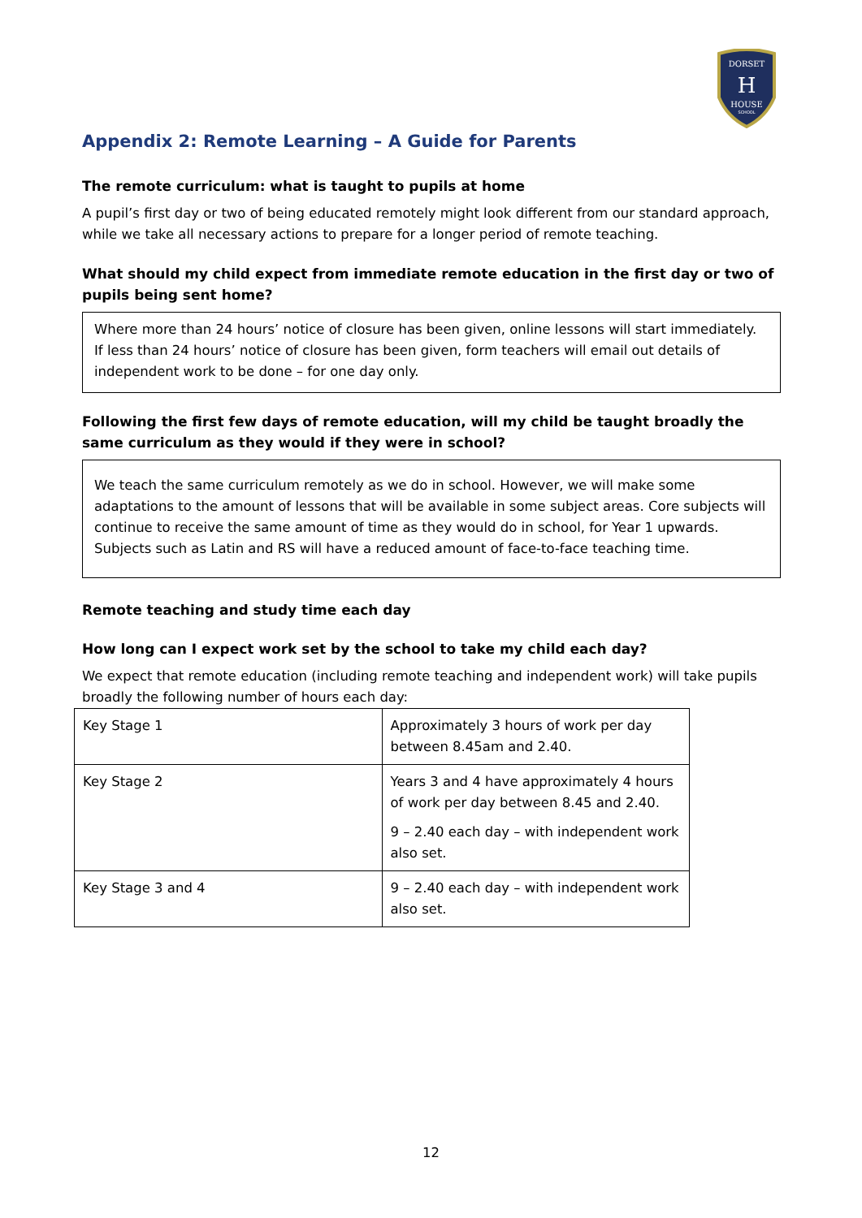DORSET
H
HOUSE
SCHOOL
Appendix 2: Remote Learning – A Guide for Parents
The remote curriculum: what is taught to pupils at home
A pupil’s first day or two of being educated remotely might look different from our standard approach, while we take all necessary actions to prepare for a longer period of remote teaching.
What should my child expect from immediate remote education in the first day or two of pupils being sent home?
Where more than 24 hours’ notice of closure has been given, online lessons will start immediately. If less than 24 hours’ notice of closure has been given, form teachers will email out details of independent work to be done – for one day only.
Following the first few days of remote education, will my child be taught broadly the same curriculum as they would if they were in school?
We teach the same curriculum remotely as we do in school. However, we will make some adaptations to the amount of lessons that will be available in some subject areas. Core subjects will continue to receive the same amount of time as they would do in school, for Year 1 upwards. Subjects such as Latin and RS will have a reduced amount of face-to-face teaching time.
Remote teaching and study time each day
How long can I expect work set by the school to take my child each day?
We expect that remote education (including remote teaching and independent work) will take pupils broadly the following number of hours each day:
| Key Stage 1 | Approximately 3 hours of work per day between 8.45am and 2.40. |
| Key Stage 2 | Years 3 and 4 have approximately 4 hours of work per day between 8.45 and 2.40. 9 – 2.40 each day – with independent work also set. |
| Key Stage 3 and 4 | 9 – 2.40 each day – with independent work also set. |
12